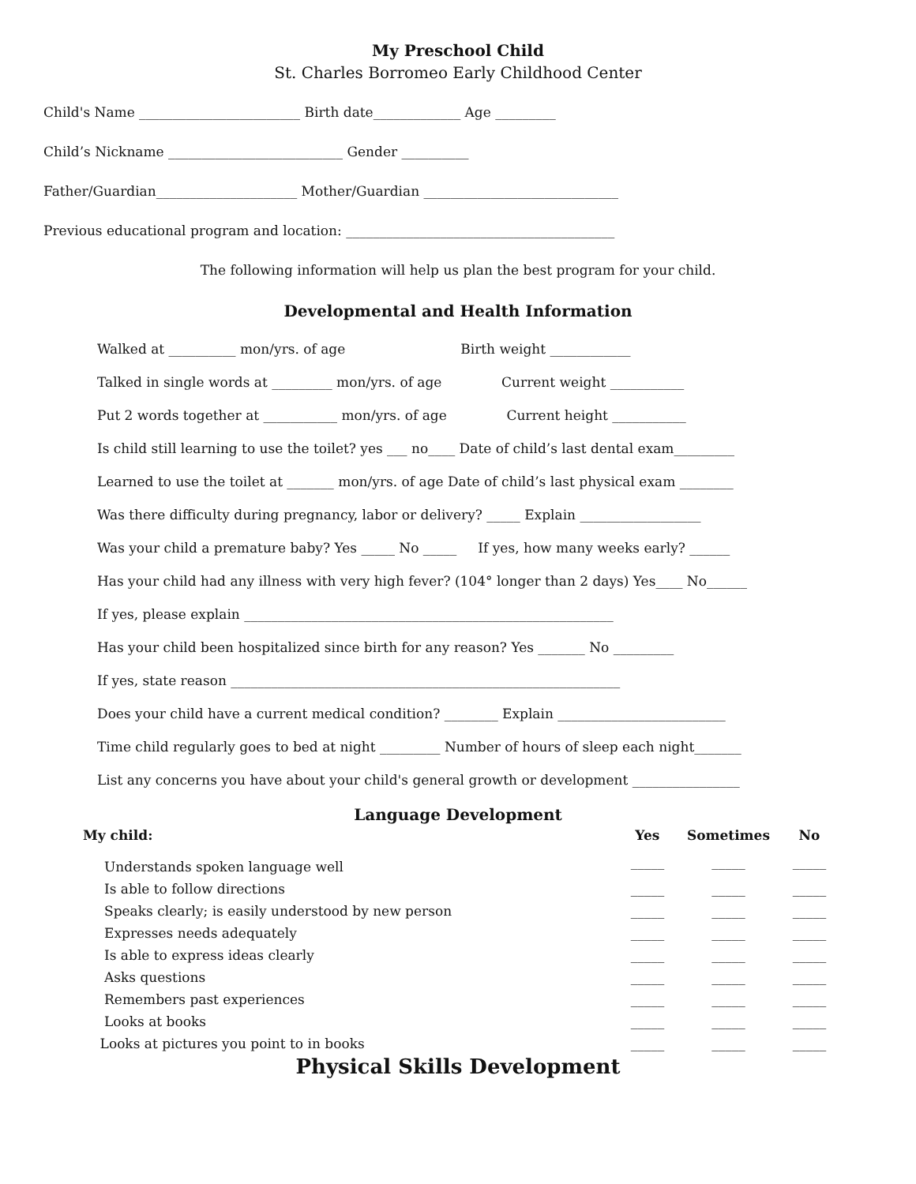My Preschool Child
St. Charles Borromeo Early Childhood Center
Child's Name ________________________ Birth date_____________ Age _________
Child’s Nickname __________________________ Gender __________
Father/Guardian_____________________ Mother/Guardian _____________________________
Previous educational program and location: ________________________________________
The following information will help us plan the best program for your child.
Developmental and Health Information
Walked at __________ mon/yrs. of age Birth weight ____________
Talked in single words at _________ mon/yrs. of age Current weight ___________
Put 2 words together at ___________ mon/yrs. of age Current height ___________
Is child still learning to use the toilet? yes ___ no____ Date of child’s last dental exam_________
Learned to use the toilet at _______ mon/yrs. of age Date of child’s last physical exam ________
Was there difficulty during pregnancy, labor or delivery? _____ Explain __________________
Was your child a premature baby? Yes _____ No _____ If yes, how many weeks early? ______
Has your child had any illness with very high fever? (104° longer than 2 days) Yes____ No______
If yes, please explain _______________________________________________________
Has your child been hospitalized since birth for any reason? Yes _______ No _________
If yes, state reason __________________________________________________________
Does your child have a current medical condition? ________ Explain _________________________
Time child regularly goes to bed at night _________ Number of hours of sleep each night_______
List any concerns you have about your child's general growth or development ________________
Language Development
| My child: | Yes | Sometimes | No |
| --- | --- | --- | --- |
| Understands spoken language well | _____ | _____ | _____ |
| Is able to follow directions | _____ | _____ | _____ |
| Speaks clearly; is easily understood by new person | _____ | _____ | _____ |
| Expresses needs adequately | _____ | _____ | _____ |
| Is able to express ideas clearly | _____ | _____ | _____ |
| Asks questions | _____ | _____ | _____ |
| Remembers past experiences | _____ | _____ | _____ |
| Looks at books | _____ | _____ | _____ |
| Looks at pictures you point to in books | _____ | _____ | _____ |
Physical Skills Development